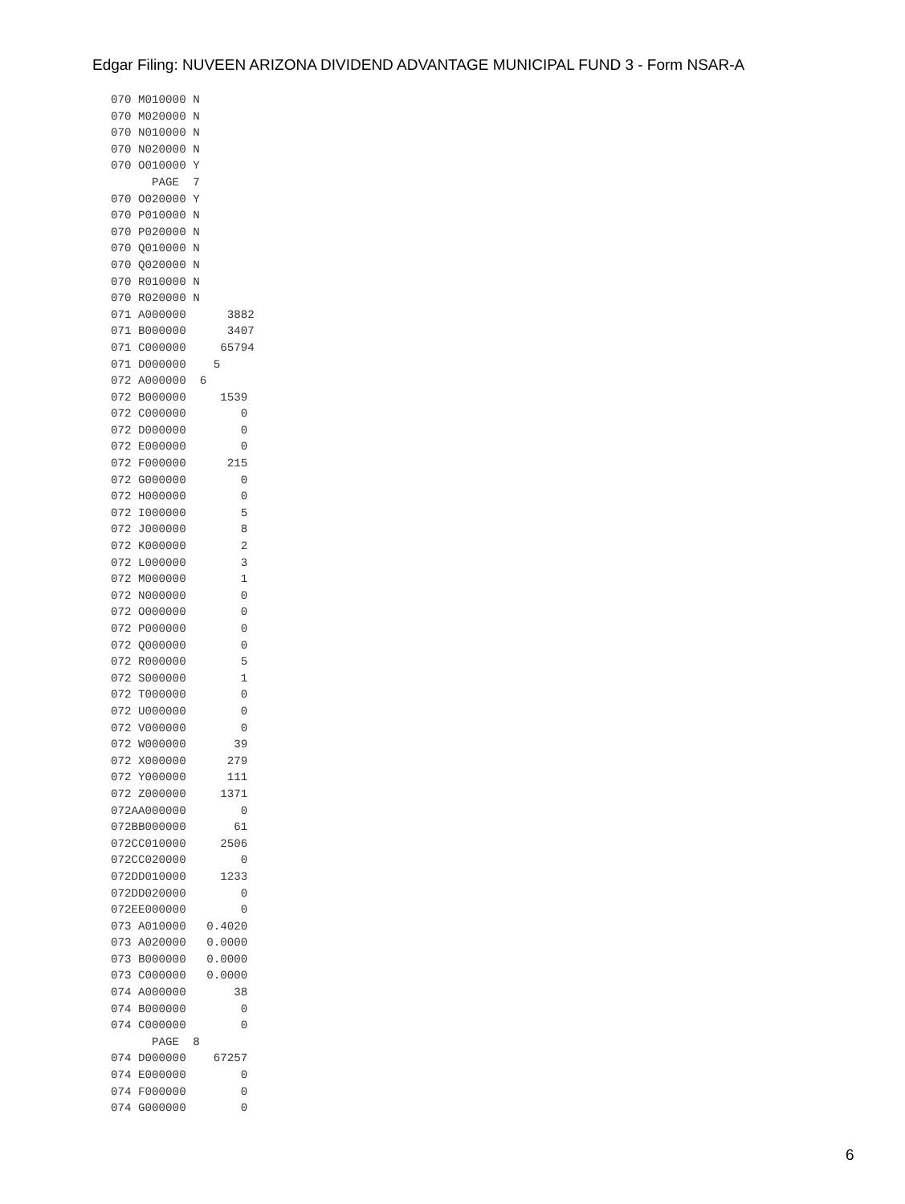Edgar Filing: NUVEEN ARIZONA DIVIDEND ADVANTAGE MUNICIPAL FUND 3 - Form NSAR-A
070 M010000 N
070 M020000 N
070 N010000 N
070 N020000 N
070 O010000 Y
      PAGE  7
070 O020000 Y
070 P010000 N
070 P020000 N
070 Q010000 N
070 Q020000 N
070 R010000 N
070 R020000 N
071 A000000      3882
071 B000000      3407
071 C000000     65794
071 D000000    5
072 A000000  6
072 B000000     1539
072 C000000        0
072 D000000        0
072 E000000        0
072 F000000      215
072 G000000        0
072 H000000        0
072 I000000        5
072 J000000        8
072 K000000        2
072 L000000        3
072 M000000        1
072 N000000        0
072 O000000        0
072 P000000        0
072 Q000000        0
072 R000000        5
072 S000000        1
072 T000000        0
072 U000000        0
072 V000000        0
072 W000000       39
072 X000000      279
072 Y000000      111
072 Z000000     1371
072AA000000        0
072BB000000       61
072CC010000     2506
072CC020000        0
072DD010000     1233
072DD020000        0
072EE000000        0
073 A010000   0.4020
073 A020000   0.0000
073 B000000   0.0000
073 C000000   0.0000
074 A000000       38
074 B000000        0
074 C000000        0
      PAGE  8
074 D000000    67257
074 E000000        0
074 F000000        0
074 G000000        0
6